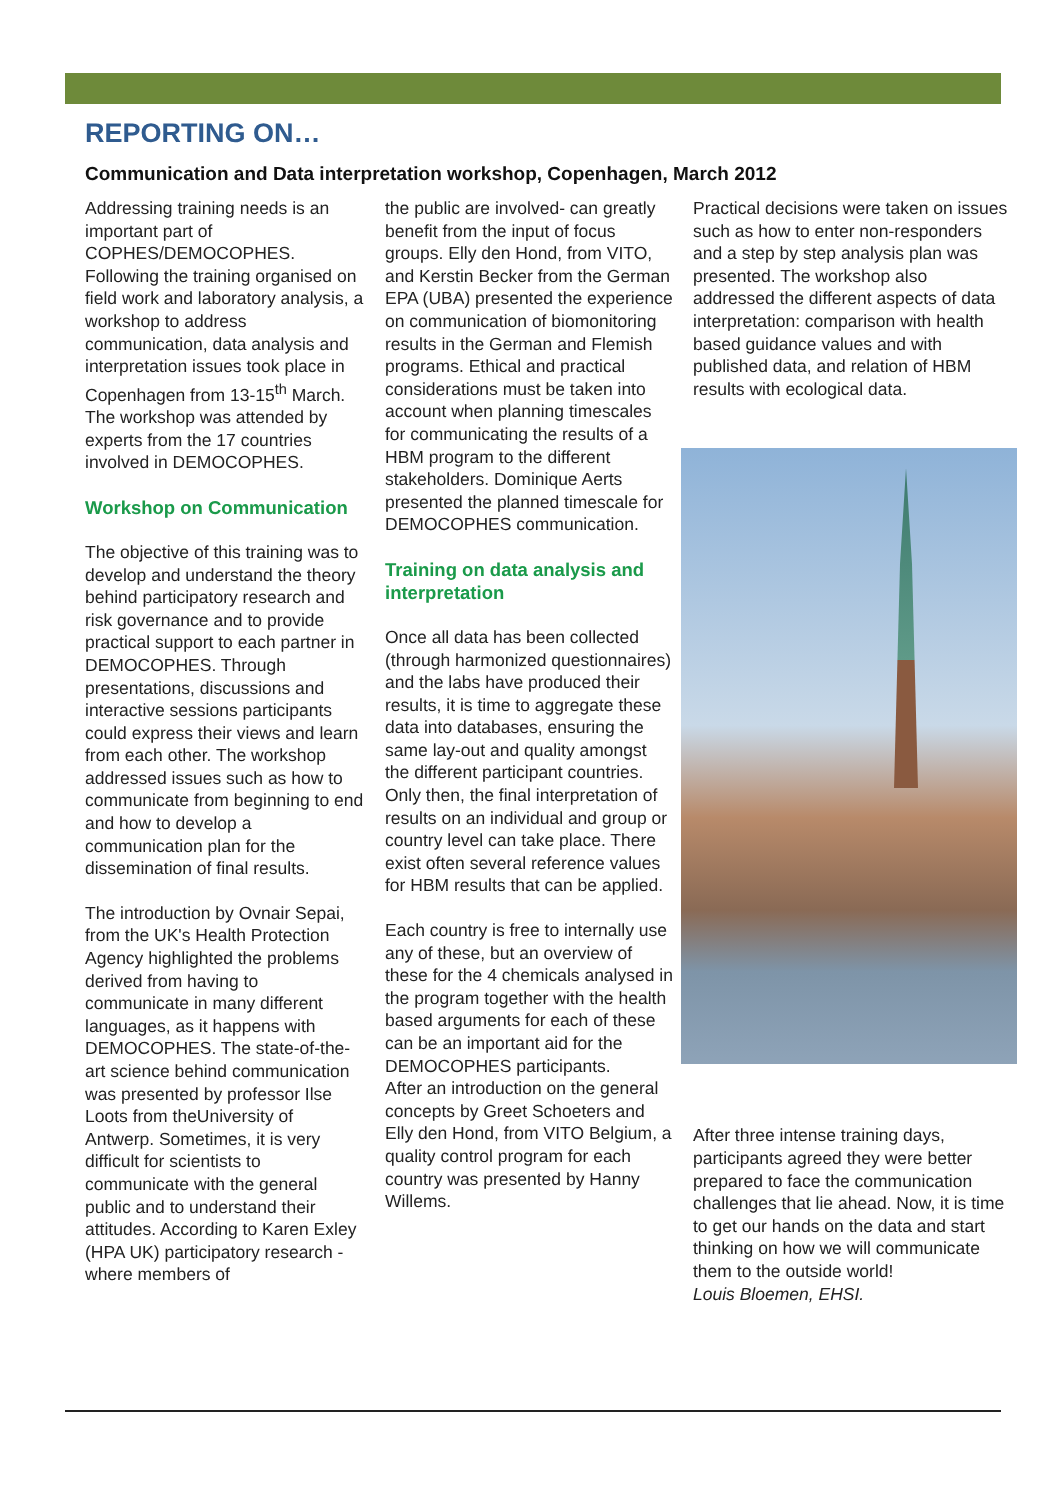REPORTING ON…
Communication and Data interpretation workshop, Copenhagen, March 2012
Addressing training needs is an important part of COPHES/DEMOCOPHES. Following the training organised on field work and laboratory analysis, a workshop to address communication, data analysis and interpretation issues took place in Copenhagen from 13-15<sup>th</sup> March. The workshop was attended by experts from the 17 countries involved in DEMOCOPHES.
Workshop on Communication
The objective of this training was to develop and understand the theory behind participatory research and risk governance and to provide practical support to each partner in DEMOCOPHES. Through presentations, discussions and interactive sessions participants could express their views and learn from each other. The workshop addressed issues such as how to communicate from beginning to end and how to develop a communication plan for the dissemination of final results.
The introduction by Ovnair Sepai, from the UK's Health Protection Agency highlighted the problems derived from having to communicate in many different languages, as it happens with DEMOCOPHES. The state-of-the-art science behind communication was presented by professor Ilse Loots from theUniversity of Antwerp. Sometimes, it is very difficult for scientists to communicate with the general public and to understand their attitudes. According to Karen Exley (HPA UK) participatory research - where members of
the public are involved- can greatly benefit from the input of focus groups. Elly den Hond, from VITO, and Kerstin Becker from the German EPA (UBA) presented the experience on communication of biomonitoring results in the German and Flemish programs. Ethical and practical considerations must be taken into account when planning timescales for communicating the results of a HBM program to the different stakeholders. Dominique Aerts presented the planned timescale for DEMOCOPHES communication.
Training on data analysis and interpretation
Once all data has been collected (through harmonized questionnaires) and the labs have produced their results, it is time to aggregate these data into databases, ensuring the same lay-out and quality amongst the different participant countries. Only then, the final interpretation of results on an individual and group or country level can take place. There exist often several reference values for HBM results that can be applied.
Each country is free to internally use any of these, but an overview of these for the 4 chemicals analysed in the program together with the health based arguments for each of these can be an important aid for the DEMOCOPHES participants.
After an introduction on the general concepts by Greet Schoeters and Elly den Hond, from VITO Belgium, a quality control program for each country was presented by Hanny Willems.
Practical decisions were taken on issues such as how to enter non-responders and a step by step analysis plan was presented. The workshop also addressed the different aspects of data interpretation: comparison with health based guidance values and with published data, and relation of HBM results with ecological data.
After three intense training days, participants agreed they were better prepared to face the communication challenges that lie ahead. Now, it is time to get our hands on the data and start thinking on how we will communicate them to the outside world!
Louis Bloemen, EHSI.